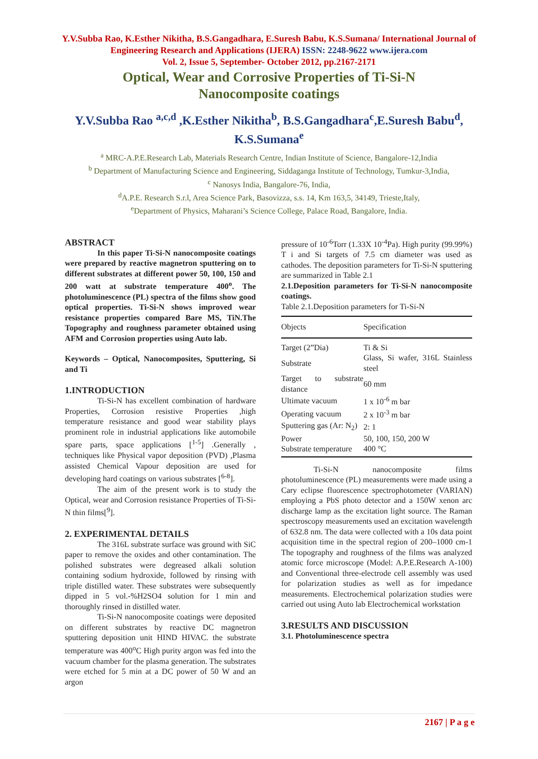Y.V.Subba Rao, K.Esther Nikitha, B.S.Gangadhara, E.Suresh Babu, K.S.Sumana/ International Journal of Engineering Research and Applications (IJERA) ISSN: 2248-9622 www.ijera.com
Vol. 2, Issue 5, September- October 2012, pp.2167-2171
Optical, Wear and Corrosive Properties of Ti-Si-N
Nanocomposite coatings
Y.V.Subba Rao <sup>a,c,d</sup> ,K.Esther Nikitha<sup>b</sup>, B.S.Gangadhara<sup>c</sup>,E.Suresh Babu<sup>d</sup>, K.S.Sumana<sup>e</sup>
<sup>a</sup> MRC-A.P.E.Research Lab, Materials Research Centre, Indian Institute of Science, Bangalore-12,India
<sup>b</sup> Department of Manufacturing Science and Engineering, Siddaganga Institute of Technology, Tumkur-3,India,
<sup>c</sup> Nanosys India, Bangalore-76, India,
<sup>d</sup> A.P.E. Research S.r.l, Area Science Park, Basovizza, s.s. 14, Km 163,5, 34149, Trieste,Italy,
<sup>e</sup> Department of Physics, Maharani’s Science College, Palace Road, Bangalore, India.
ABSTRACT
In this paper Ti-Si-N nanocomposite coatings were prepared by reactive magnetron sputtering on to different substrates at different power 50, 100, 150 and 200 watt at substrate temperature 400<sup>o</sup>. The photoluminescence (PL) spectra of the films show good optical properties. Ti-Si-N shows improved wear resistance properties compared Bare MS, TiN.The Topography and roughness parameter obtained using AFM and Corrosion properties using Auto lab.
Keywords – Optical, Nanocomposites, Sputtering, Si and Ti
1.INTRODUCTION
Ti-Si-N has excellent combination of hardware Properties, Corrosion resistive Properties ,high temperature resistance and good wear stability plays prominent role in industrial applications like automobile spare parts, space applications [<sup>1-5</sup>] .Generally , techniques like Physical vapor deposition (PVD) ,Plasma assisted Chemical Vapour deposition are used for developing hard coatings on various substrates [<sup>6-8</sup>].
The aim of the present work is to study the Optical, wear and Corrosion resistance Properties of Ti-Si-N thin films[<sup>9</sup>].
2. EXPERIMENTAL DETAILS
The 316L substrate surface was ground with SiC paper to remove the oxides and other contamination. The polished substrates were degreased alkali solution containing sodium hydroxide, followed by rinsing with triple distilled water. These substrates were subsequently dipped in 5 vol.-%H2SO4 solution for 1 min and thoroughly rinsed in distilled water.
Ti-Si-N nanocomposite coatings were deposited on different substrates by reactive DC magnetron sputtering deposition unit HIND HIVAC. the substrate temperature was 400<sup>o</sup>C High purity argon was fed into the vacuum chamber for the plasma generation. The substrates were etched for 5 min at a DC power of 50 W and an argon
pressure of 10<sup>-6</sup>Torr (1.33X 10<sup>-4</sup>Pa). High purity (99.99%) T i and Si targets of 7.5 cm diameter was used as cathodes. The deposition parameters for Ti-Si-N sputtering are summarized in Table 2.1
2.1.Deposition parameters for Ti-Si-N nanocomposite coatings.
Table 2.1.Deposition parameters for Ti-Si-N
| Objects | Specification |
| --- | --- |
| Target (2”Dia) | Ti & Si |
| Substrate | Glass, Si wafer, 316L Stainless steel |
| Target to substrate distance | 60 mm |
| Ultimate vacuum | 1 x 10<sup>-6</sup> m bar |
| Operating vacuum | 2 x 10<sup>-3</sup> m bar |
| Sputtering gas (Ar: N<sub>2</sub>) | 2: 1 |
| Power | 50, 100, 150, 200 W |
| Substrate temperature | 400 °C |
Ti-Si-N nanocomposite films photoluminescence (PL) measurements were made using a Cary eclipse fluorescence spectrophotometer (VARIAN) employing a PbS photo detector and a 150W xenon arc discharge lamp as the excitation light source. The Raman spectroscopy measurements used an excitation wavelength of 632.8 nm. The data were collected with a 10s data point acquisition time in the spectral region of 200–1000 cm-1 The topography and roughness of the films was analyzed atomic force microscope (Model: A.P.E.Research A-100) and Conventional three-electrode cell assembly was used for polarization studies as well as for impedance measurements. Electrochemical polarization studies were carried out using Auto lab Electrochemical workstation
3.RESULTS AND DISCUSSION
3.1. Photoluminescence spectra
2167 | P a g e